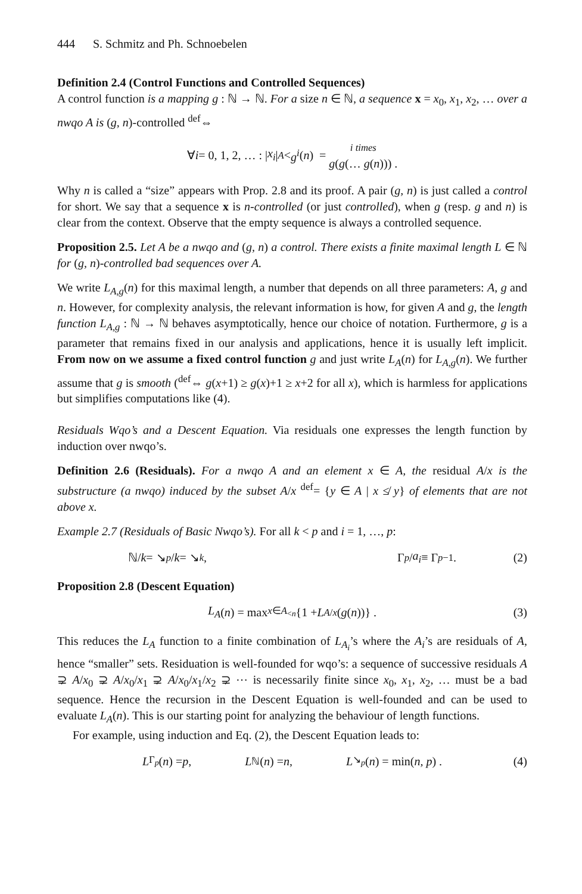444 S. Schmitz and Ph. Schnoebelen
Definition 2.4 (Control Functions and Controlled Sequences)
A control function is a mapping g : ℕ → ℕ. For a size n ∈ ℕ, a sequence x = x<sub>0</sub>, x<sub>1</sub>, x<sub>2</sub>, … over a nwqo A is (g, n)-controlled <sup>def</sup>⇔
∀ i = 0, 1, 2, … : | x<sub>i</sub> |<sub>A</sub> < g<sup>i</sup> (n) = i times
g(g(… g(n))) .
Why n is called a “size” appears with Prop. 2.8 and its proof. A pair (g, n) is just called a control for short. We say that a sequence x is n-controlled (or just controlled), when g (resp. g and n) is clear from the context. Observe that the empty sequence is always a controlled sequence.
Proposition 2.5. Let A be a nwqo and (g, n) a control. There exists a finite maximal length L ∈ ℕ for (g, n)-controlled bad sequences over A.
We write L<sub>A,g</sub>(n) for this maximal length, a number that depends on all three parameters: A, g and n. However, for complexity analysis, the relevant information is how, for given A and g, the length function L<sub>A,g</sub> : ℕ → ℕ behaves asymptotically, hence our choice of notation. Furthermore, g is a parameter that remains fixed in our analysis and applications, hence it is usually left implicit. From now on we assume a fixed control function g and just write L<sub>A</sub>(n) for L<sub>A,g</sub>(n). We further assume that g is smooth (<sup>def</sup>⇔ g(x+1) ≥ g(x)+1 ≥ x+2 for all x), which is harmless for applications but simplifies computations like (4).
Residuals Wqo’s and a Descent Equation. Via residuals one expresses the length function by induction over nwqo’s.
Definition 2.6 (Residuals). For a nwqo A and an element x ∈ A, the residual A/x is the substructure (a nwqo) induced by the subset A/x <sup>def</sup>= {y ∈ A | x ≰ y} of elements that are not above x.
Example 2.7 (Residuals of Basic Nwqo’s). For all k < p and i = 1, …, p:
ℕ/ k = ↘<sub>p</sub> / k = ↘<sub>k</sub> , Γ<sub>p</sub> / a<sub>i</sub> ≡ Γ<sub>p−1</sub> . (2)
Proposition 2.8 (Descent Equation)
L<sub>A</sub> (n) = max<sub>x∈A<sub><n</sub></sub> {1 + L<sub>A/x</sub> (g (n))} . (3)
This reduces the L<sub>A</sub> function to a finite combination of L<sub>A<sub>i</sub></sub>’s where the A<sub>i</sub>’s are residuals of A, hence “smaller” sets. Residuation is well-founded for wqo’s: a sequence of successive residuals A ⊋ A/x<sub>0</sub> ⊋ A/x<sub>0</sub>/x<sub>1</sub> ⊋ A/x<sub>0</sub>/x<sub>1</sub>/x<sub>2</sub> ⊋ ⋯ is necessarily finite since x<sub>0</sub>, x<sub>1</sub>, x<sub>2</sub>, … must be a bad sequence. Hence the recursion in the Descent Equation is well-founded and can be used to evaluate L<sub>A</sub>(n). This is our starting point for analyzing the behaviour of length functions.
For example, using induction and Eq. (2), the Descent Equation leads to:
L<sub>Γ<sub>p</sub></sub> (n) = p , L<sub>ℕ</sub>(n) = n , L<sub>↘<sub>p</sub></sub> (n) = min(n, p) . (4)